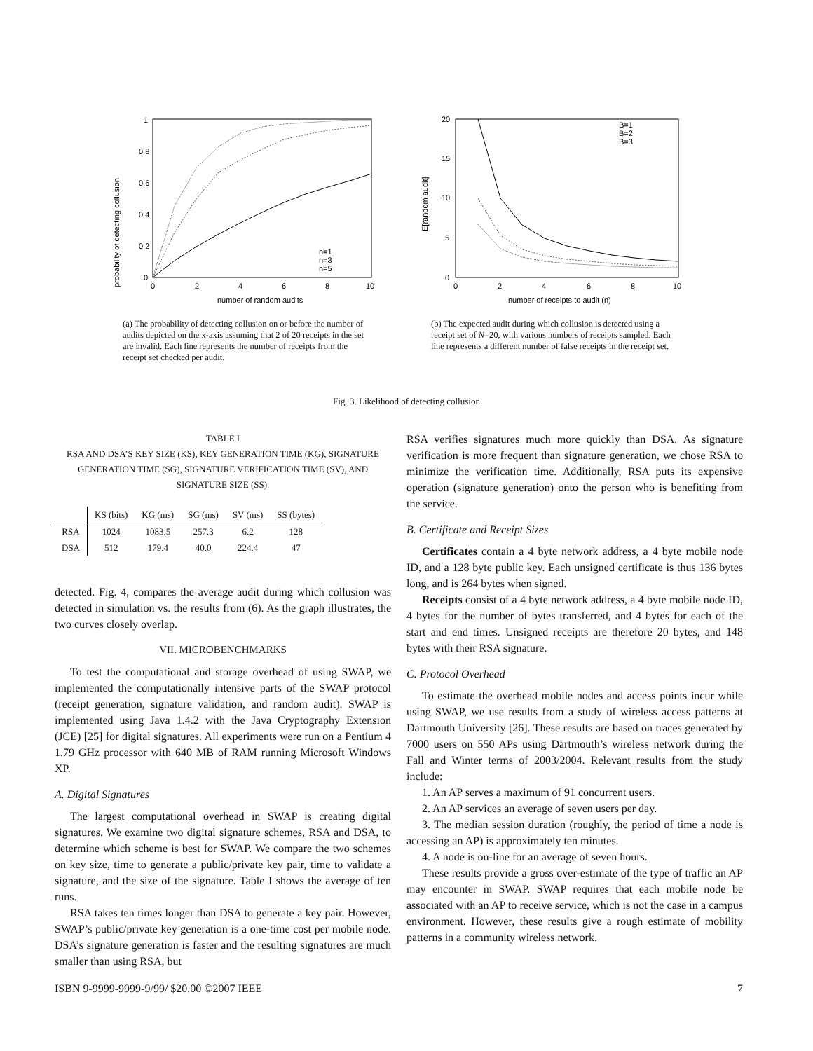probability of detecting collusion
0
0.2
0.4
0.6
0.8
1
0
2
4
6
8
10
number of random audits
n=1
n=3
n=5
(a) The probability of detecting collusion on or before the number of audits depicted on the x-axis assuming that 2 of 20 receipts in the set are invalid. Each line represents the number of receipts from the receipt set checked per audit.
E[random audit]
0
5
10
15
20
0
2
4
6
8
10
number of receipts to audit (n)
B=1
B=2
B=3
(b) The expected audit during which collusion is detected using a receipt set of N=20, with various numbers of receipts sampled. Each line represents a different number of false receipts in the receipt set.
Fig. 3. Likelihood of detecting collusion
TABLE I
RSA AND DSA’S KEY SIZE (KS), KEY GENERATION TIME (KG), SIGNATURE GENERATION TIME (SG), SIGNATURE VERIFICATION TIME (SV), AND SIGNATURE SIZE (SS).
| | KS (bits) | KG (ms) | SG (ms) | SV (ms) | SS (bytes) |
| --- | --- | --- | --- | --- | --- |
| RSA | 1024 | 1083.5 | 257.3 | 6.2 | 128 |
| DSA | 512 | 179.4 | 40.0 | 224.4 | 47 |
detected. Fig. 4, compares the average audit during which collusion was detected in simulation vs. the results from (6). As the graph illustrates, the two curves closely overlap.
VII. MICROBENCHMARKS
To test the computational and storage overhead of using SWAP, we implemented the computationally intensive parts of the SWAP protocol (receipt generation, signature validation, and random audit). SWAP is implemented using Java 1.4.2 with the Java Cryptography Extension (JCE) [25] for digital signatures. All experiments were run on a Pentium 4 1.79 GHz processor with 640 MB of RAM running Microsoft Windows XP.
A. Digital Signatures
The largest computational overhead in SWAP is creating digital signatures. We examine two digital signature schemes, RSA and DSA, to determine which scheme is best for SWAP. We compare the two schemes on key size, time to generate a public/private key pair, time to validate a signature, and the size of the signature. Table I shows the average of ten runs.
RSA takes ten times longer than DSA to generate a key pair. However, SWAP’s public/private key generation is a one-time cost per mobile node. DSA’s signature generation is faster and the resulting signatures are much smaller than using RSA, but
RSA verifies signatures much more quickly than DSA. As signature verification is more frequent than signature generation, we chose RSA to minimize the verification time. Additionally, RSA puts its expensive operation (signature generation) onto the person who is benefiting from the service.
B. Certificate and Receipt Sizes
Certificates contain a 4 byte network address, a 4 byte mobile node ID, and a 128 byte public key. Each unsigned certificate is thus 136 bytes long, and is 264 bytes when signed.
Receipts consist of a 4 byte network address, a 4 byte mobile node ID, 4 bytes for the number of bytes transferred, and 4 bytes for each of the start and end times. Unsigned receipts are therefore 20 bytes, and 148 bytes with their RSA signature.
C. Protocol Overhead
To estimate the overhead mobile nodes and access points incur while using SWAP, we use results from a study of wireless access patterns at Dartmouth University [26]. These results are based on traces generated by 7000 users on 550 APs using Dartmouth’s wireless network during the Fall and Winter terms of 2003/2004. Relevant results from the study include:
1. An AP serves a maximum of 91 concurrent users.
2. An AP services an average of seven users per day.
3. The median session duration (roughly, the period of time a node is accessing an AP) is approximately ten minutes.
4. A node is on-line for an average of seven hours.
These results provide a gross over-estimate of the type of traffic an AP may encounter in SWAP. SWAP requires that each mobile node be associated with an AP to receive service, which is not the case in a campus environment. However, these results give a rough estimate of mobility patterns in a community wireless network.
ISBN 9-9999-9999-9/99/ $20.00 ©2007 IEEE 7